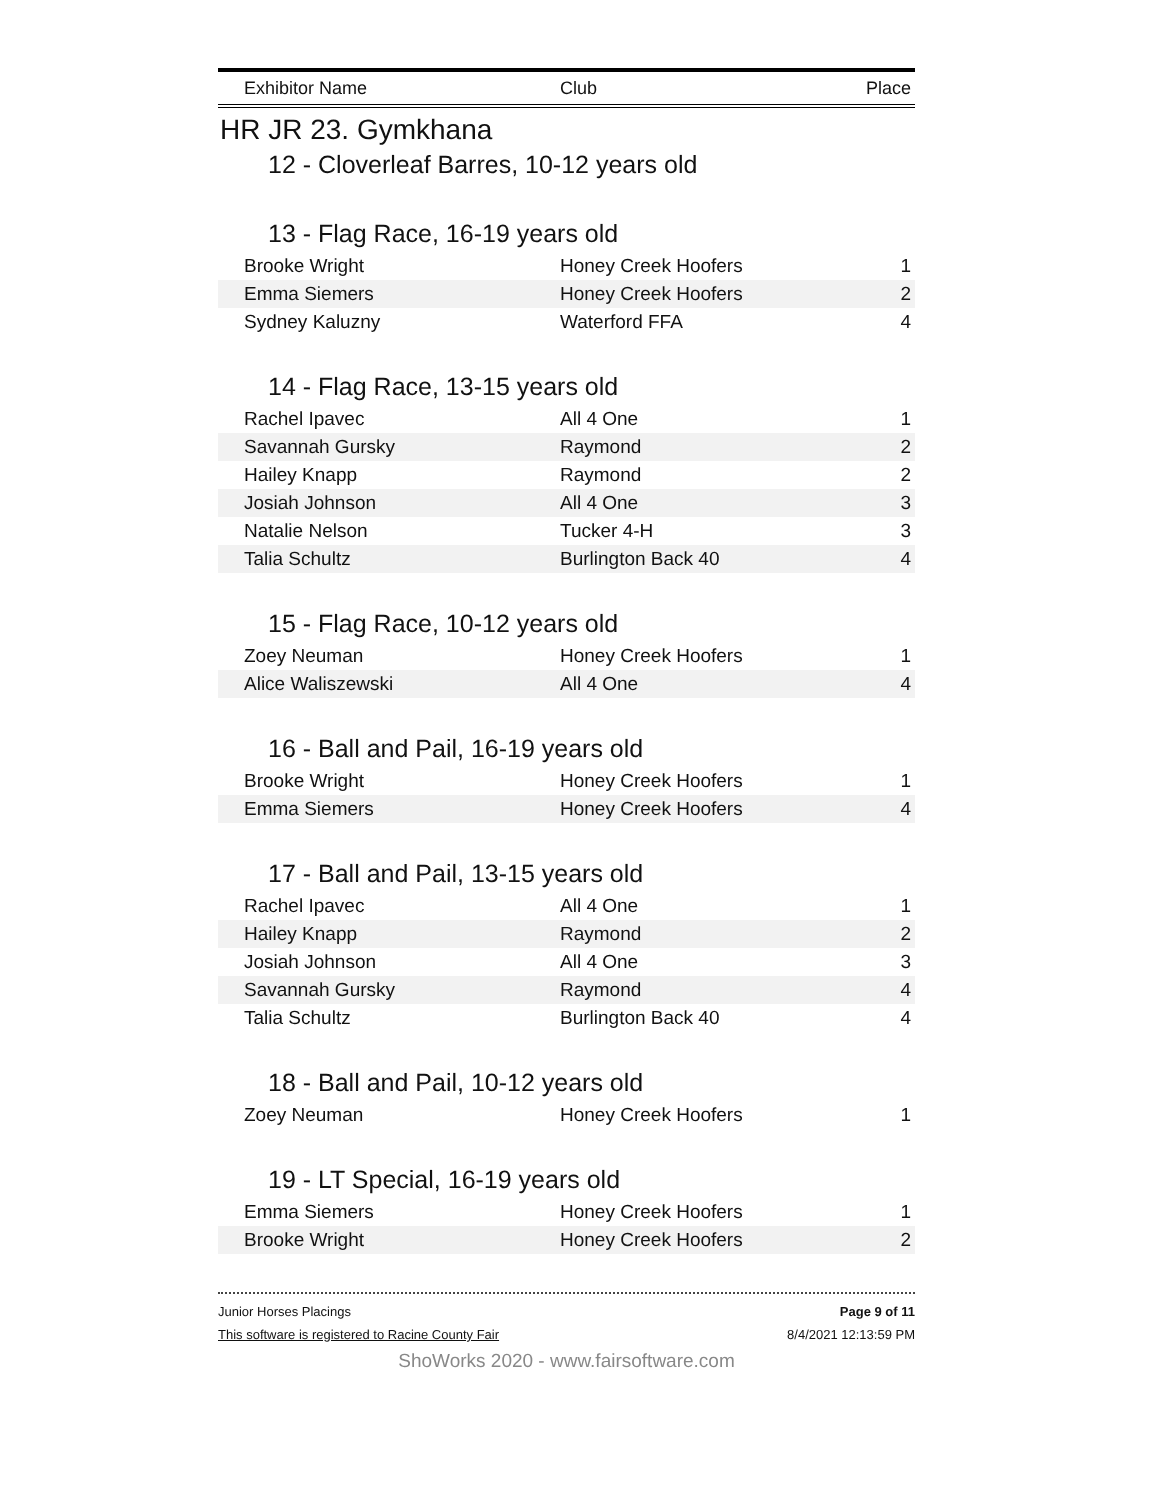| Exhibitor Name | Club | Place |
| --- | --- | --- |
HR JR 23. Gymkhana
12 - Cloverleaf Barres, 10-12 years old
13 - Flag Race, 16-19 years old
| Brooke Wright | Honey Creek Hoofers | 1 |
| Emma Siemers | Honey Creek Hoofers | 2 |
| Sydney Kaluzny | Waterford FFA | 4 |
14 - Flag Race, 13-15 years old
| Rachel Ipavec | All 4 One | 1 |
| Savannah Gursky | Raymond | 2 |
| Hailey Knapp | Raymond | 2 |
| Josiah Johnson | All 4 One | 3 |
| Natalie Nelson | Tucker 4-H | 3 |
| Talia Schultz | Burlington Back 40 | 4 |
15 - Flag Race, 10-12 years old
| Zoey Neuman | Honey Creek Hoofers | 1 |
| Alice Waliszewski | All 4 One | 4 |
16 - Ball and Pail, 16-19 years old
| Brooke Wright | Honey Creek Hoofers | 1 |
| Emma Siemers | Honey Creek Hoofers | 4 |
17 - Ball and Pail, 13-15 years old
| Rachel Ipavec | All 4 One | 1 |
| Hailey Knapp | Raymond | 2 |
| Josiah Johnson | All 4 One | 3 |
| Savannah Gursky | Raymond | 4 |
| Talia Schultz | Burlington Back 40 | 4 |
18 - Ball and Pail, 10-12 years old
| Zoey Neuman | Honey Creek Hoofers | 1 |
19 - LT Special, 16-19 years old
| Emma Siemers | Honey Creek Hoofers | 1 |
| Brooke Wright | Honey Creek Hoofers | 2 |
Junior Horses Placings Page 9 of 11
This software is registered to Racine County Fair 8/4/2021 12:13:59 PM
ShoWorks 2020 - www.fairsoftware.com